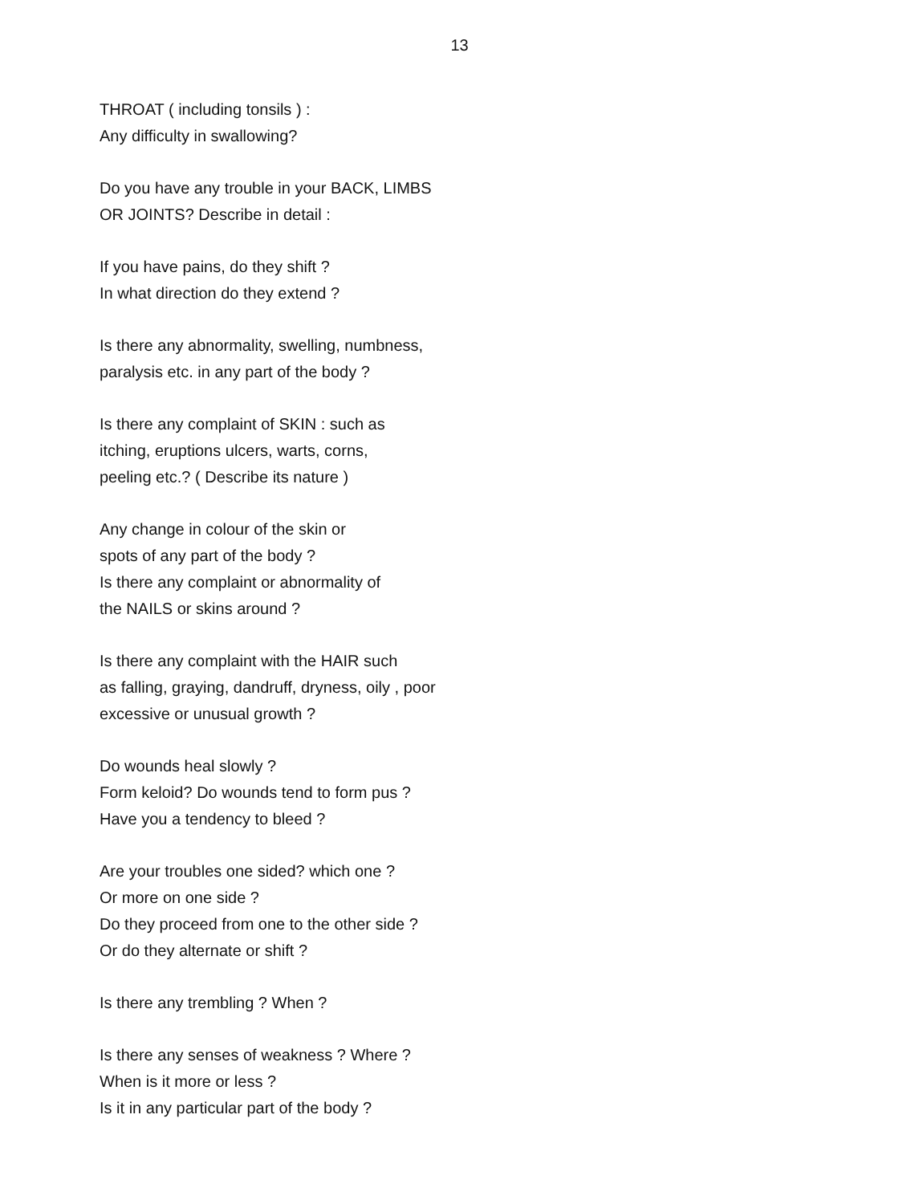13
THROAT ( including tonsils ) :
Any difficulty in swallowing?
Do you have any trouble in your BACK, LIMBS
OR JOINTS? Describe in detail :
If you have pains, do they shift ?
In what direction do they extend ?
Is there any abnormality, swelling, numbness,
paralysis etc. in any part of the body ?
Is there any complaint of SKIN : such as
itching, eruptions ulcers, warts, corns,
peeling etc.? ( Describe its nature )
Any change in colour of the skin or
spots of any part of the body ?
Is there any complaint or abnormality of
the NAILS or skins around ?
Is there any complaint with the HAIR such
as falling, graying, dandruff, dryness, oily , poor
excessive or unusual growth ?
Do wounds heal slowly ?
Form keloid? Do wounds tend to form pus ?
Have you a tendency to bleed ?
Are your troubles one sided? which one ?
Or more on one side ?
Do they proceed from one to the other side ?
Or do they alternate or shift ?
Is there any trembling ? When ?
Is there any senses of weakness ? Where ?
When is it more or less ?
Is it in any particular part of the body ?